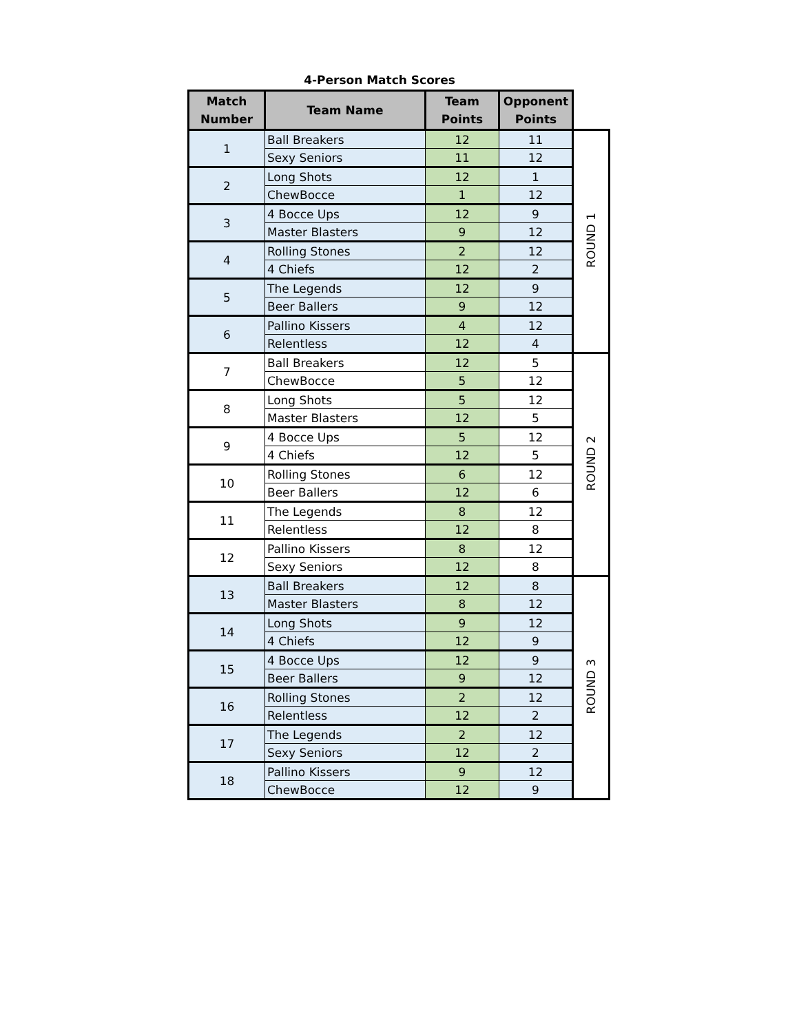4-Person Match Scores
| Match Number | Team Name | Team Points | Opponent Points | |
| --- | --- | --- | --- | --- |
| 1 | Ball Breakers | 12 | 11 | ROUND 1 |
| | Sexy Seniors | 11 | 12 | |
| 2 | Long Shots | 12 | 1 | |
| | ChewBocce | 1 | 12 | |
| 3 | 4 Bocce Ups | 12 | 9 | |
| | Master Blasters | 9 | 12 | |
| 4 | Rolling Stones | 2 | 12 | |
| | 4 Chiefs | 12 | 2 | |
| 5 | The Legends | 12 | 9 | |
| | Beer Ballers | 9 | 12 | |
| 6 | Pallino Kissers | 4 | 12 | |
| | Relentless | 12 | 4 | |
| 7 | Ball Breakers | 12 | 5 | ROUND 2 |
| | ChewBocce | 5 | 12 | |
| 8 | Long Shots | 5 | 12 | |
| | Master Blasters | 12 | 5 | |
| 9 | 4 Bocce Ups | 5 | 12 | |
| | 4 Chiefs | 12 | 5 | |
| 10 | Rolling Stones | 6 | 12 | |
| | Beer Ballers | 12 | 6 | |
| 11 | The Legends | 8 | 12 | |
| | Relentless | 12 | 8 | |
| 12 | Pallino Kissers | 8 | 12 | |
| | Sexy Seniors | 12 | 8 | |
| 13 | Ball Breakers | 12 | 8 | ROUND 3 |
| | Master Blasters | 8 | 12 | |
| 14 | Long Shots | 9 | 12 | |
| | 4 Chiefs | 12 | 9 | |
| 15 | 4 Bocce Ups | 12 | 9 | |
| | Beer Ballers | 9 | 12 | |
| 16 | Rolling Stones | 2 | 12 | |
| | Relentless | 12 | 2 | |
| 17 | The Legends | 2 | 12 | |
| | Sexy Seniors | 12 | 2 | |
| 18 | Pallino Kissers | 9 | 12 | |
| | ChewBocce | 12 | 9 | |